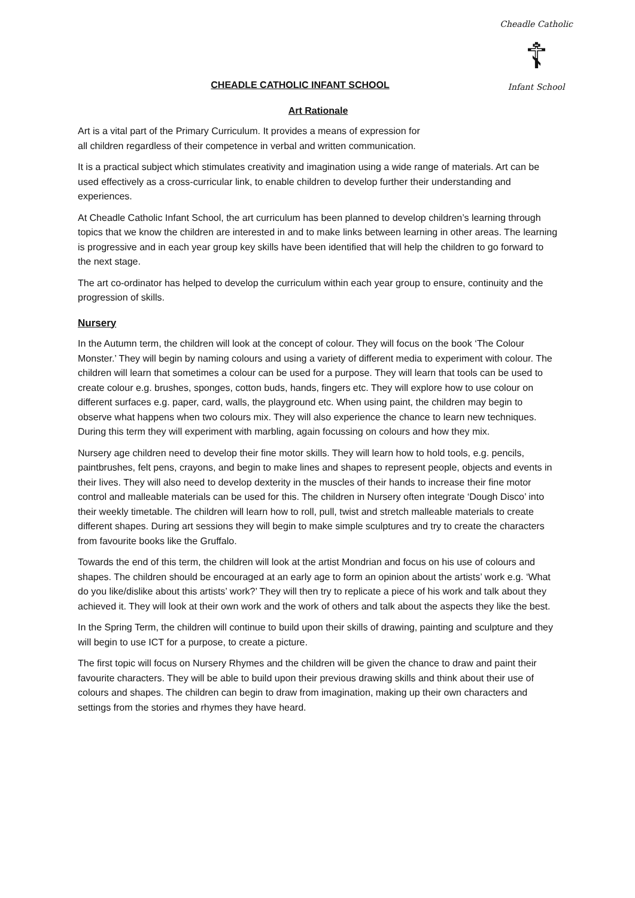Cheadle Catholic
☦
Infant School
CHEADLE CATHOLIC INFANT SCHOOL
Art Rationale
Art is a vital part of the Primary Curriculum. It provides a means of expression for
all children regardless of their competence in verbal and written communication.
It is a practical subject which stimulates creativity and imagination using a wide range of materials. Art can be used effectively as a cross-curricular link, to enable children to develop further their understanding and experiences.
At Cheadle Catholic Infant School, the art curriculum has been planned to develop children’s learning through topics that we know the children are interested in and to make links between learning in other areas. The learning is progressive and in each year group key skills have been identified that will help the children to go forward to the next stage.
The art co-ordinator has helped to develop the curriculum within each year group to ensure, continuity and the progression of skills.
Nursery
In the Autumn term, the children will look at the concept of colour. They will focus on the book ‘The Colour Monster.’ They will begin by naming colours and using a variety of different media to experiment with colour. The children will learn that sometimes a colour can be used for a purpose. They will learn that tools can be used to create colour e.g. brushes, sponges, cotton buds, hands, fingers etc. They will explore how to use colour on different surfaces e.g. paper, card, walls, the playground etc. When using paint, the children may begin to observe what happens when two colours mix. They will also experience the chance to learn new techniques. During this term they will experiment with marbling, again focussing on colours and how they mix.
Nursery age children need to develop their fine motor skills. They will learn how to hold tools, e.g. pencils, paintbrushes, felt pens, crayons, and begin to make lines and shapes to represent people, objects and events in their lives. They will also need to develop dexterity in the muscles of their hands to increase their fine motor control and malleable materials can be used for this. The children in Nursery often integrate ‘Dough Disco’ into their weekly timetable. The children will learn how to roll, pull, twist and stretch malleable materials to create different shapes. During art sessions they will begin to make simple sculptures and try to create the characters from favourite books like the Gruffalo.
Towards the end of this term, the children will look at the artist Mondrian and focus on his use of colours and shapes. The children should be encouraged at an early age to form an opinion about the artists’ work e.g. ‘What do you like/dislike about this artists’ work?’ They will then try to replicate a piece of his work and talk about they achieved it. They will look at their own work and the work of others and talk about the aspects they like the best.
In the Spring Term, the children will continue to build upon their skills of drawing, painting and sculpture and they will begin to use ICT for a purpose, to create a picture.
The first topic will focus on Nursery Rhymes and the children will be given the chance to draw and paint their favourite characters. They will be able to build upon their previous drawing skills and think about their use of colours and shapes. The children can begin to draw from imagination, making up their own characters and settings from the stories and rhymes they have heard.